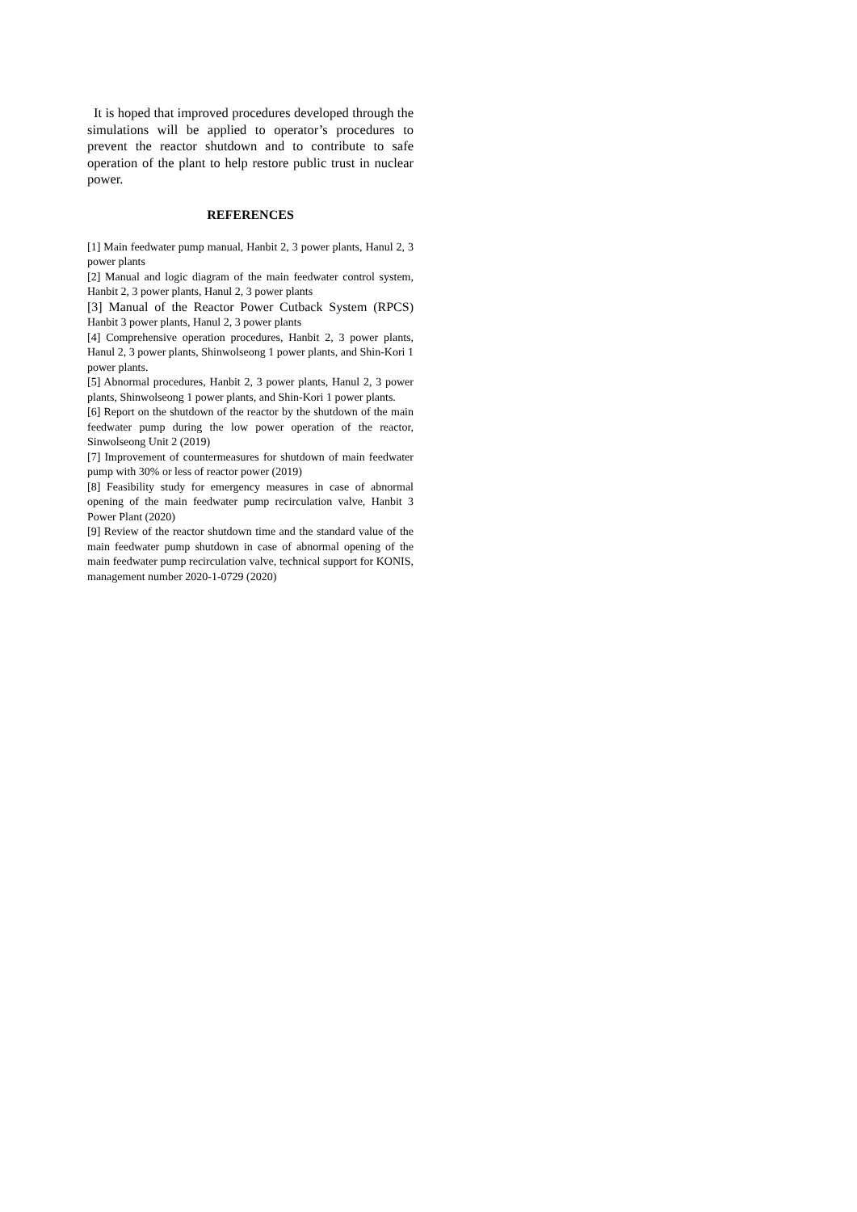It is hoped that improved procedures developed through the simulations will be applied to operator’s procedures to prevent the reactor shutdown and to contribute to safe operation of the plant to help restore public trust in nuclear power.
REFERENCES
[1] Main feedwater pump manual, Hanbit 2, 3 power plants, Hanul 2, 3 power plants
[2] Manual and logic diagram of the main feedwater control system, Hanbit 2, 3 power plants, Hanul 2, 3 power plants
[3] Manual of the Reactor Power Cutback System (RPCS) Hanbit 3 power plants, Hanul 2, 3 power plants
[4] Comprehensive operation procedures, Hanbit 2, 3 power plants, Hanul 2, 3 power plants, Shinwolseong 1 power plants, and Shin-Kori 1 power plants.
[5] Abnormal procedures, Hanbit 2, 3 power plants, Hanul 2, 3 power plants, Shinwolseong 1 power plants, and Shin-Kori 1 power plants.
[6] Report on the shutdown of the reactor by the shutdown of the main feedwater pump during the low power operation of the reactor, Sinwolseong Unit 2 (2019)
[7] Improvement of countermeasures for shutdown of main feedwater pump with 30% or less of reactor power (2019)
[8] Feasibility study for emergency measures in case of abnormal opening of the main feedwater pump recirculation valve, Hanbit 3 Power Plant (2020)
[9] Review of the reactor shutdown time and the standard value of the main feedwater pump shutdown in case of abnormal opening of the main feedwater pump recirculation valve, technical support for KONIS, management number 2020-1-0729 (2020)